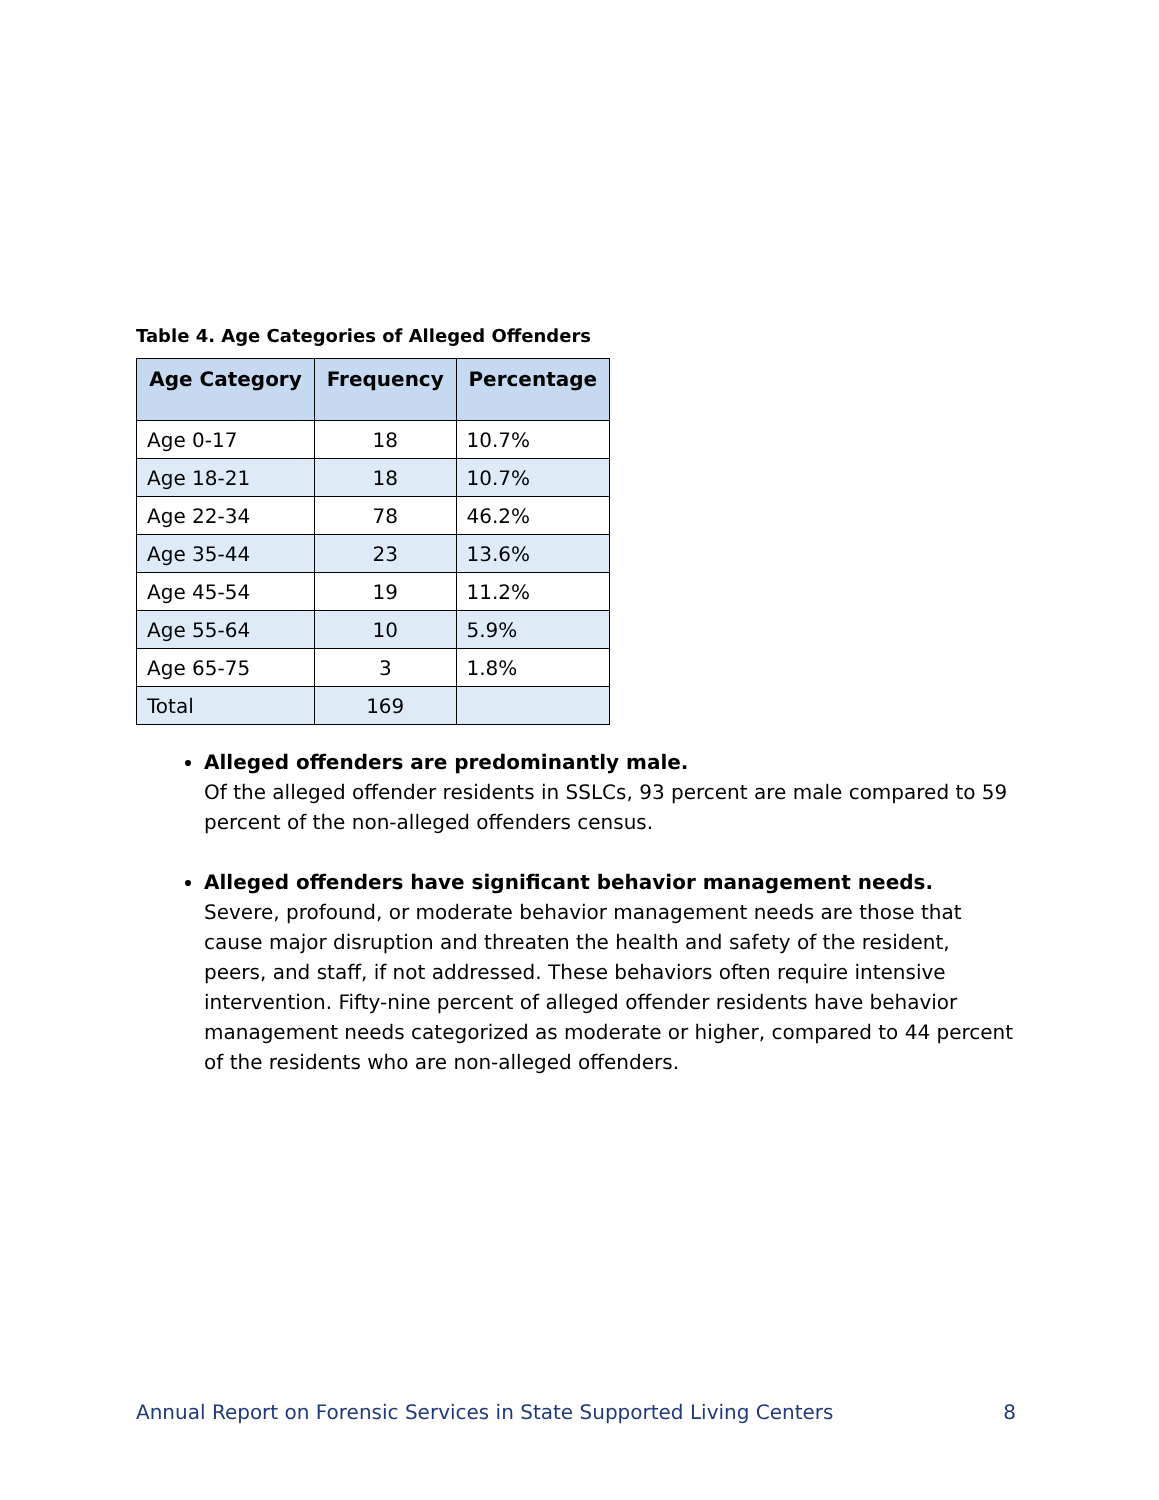Table 4. Age Categories of Alleged Offenders
| Age Category | Frequency | Percentage |
| --- | --- | --- |
| Age 0-17 | 18 | 10.7% |
| Age 18-21 | 18 | 10.7% |
| Age 22-34 | 78 | 46.2% |
| Age 35-44 | 23 | 13.6% |
| Age 45-54 | 19 | 11.2% |
| Age 55-64 | 10 | 5.9% |
| Age 65-75 | 3 | 1.8% |
| Total | 169 | |
Alleged offenders are predominantly male.
Of the alleged offender residents in SSLCs, 93 percent are male compared to 59 percent of the non-alleged offenders census.
Alleged offenders have significant behavior management needs.
Severe, profound, or moderate behavior management needs are those that cause major disruption and threaten the health and safety of the resident, peers, and staff, if not addressed. These behaviors often require intensive intervention. Fifty-nine percent of alleged offender residents have behavior management needs categorized as moderate or higher, compared to 44 percent of the residents who are non-alleged offenders.
Annual Report on Forensic Services in State Supported Living Centers 8